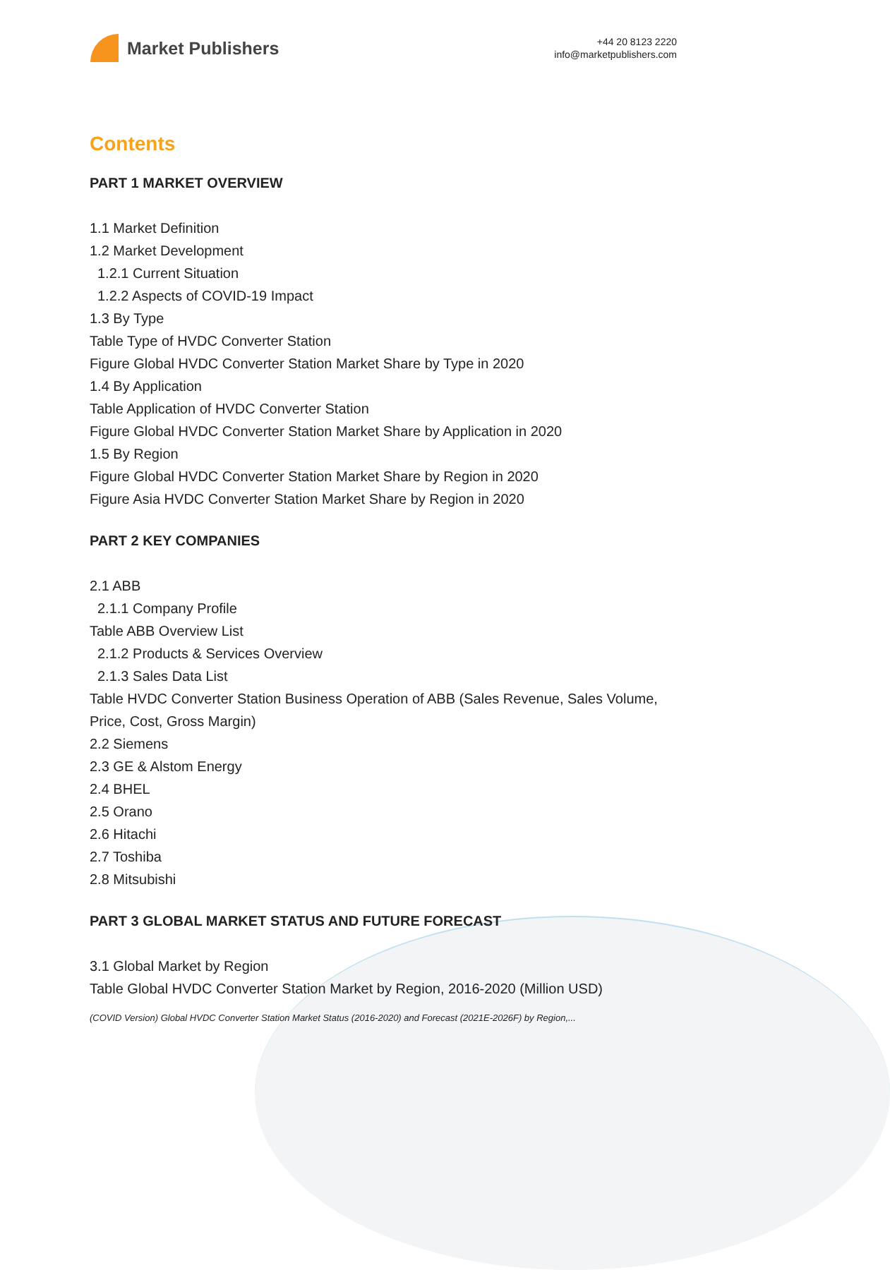Market Publishers
+44 20 8123 2220
info@marketpublishers.com
Contents
PART 1 MARKET OVERVIEW
1.1 Market Definition
1.2 Market Development
1.2.1 Current Situation
1.2.2 Aspects of COVID-19 Impact
1.3 By Type
Table Type of HVDC Converter Station
Figure Global HVDC Converter Station Market Share by Type in 2020
1.4 By Application
Table Application of HVDC Converter Station
Figure Global HVDC Converter Station Market Share by Application in 2020
1.5 By Region
Figure Global HVDC Converter Station Market Share by Region in 2020
Figure Asia HVDC Converter Station Market Share by Region in 2020
PART 2 KEY COMPANIES
2.1 ABB
2.1.1 Company Profile
Table ABB Overview List
2.1.2 Products & Services Overview
2.1.3 Sales Data List
Table HVDC Converter Station Business Operation of ABB (Sales Revenue, Sales Volume, Price, Cost, Gross Margin)
2.2 Siemens
2.3 GE & Alstom Energy
2.4 BHEL
2.5 Orano
2.6 Hitachi
2.7 Toshiba
2.8 Mitsubishi
PART 3 GLOBAL MARKET STATUS AND FUTURE FORECAST
3.1 Global Market by Region
Table Global HVDC Converter Station Market by Region, 2016-2020 (Million USD)
(COVID Version) Global HVDC Converter Station Market Status (2016-2020) and Forecast (2021E-2026F) by Region,...